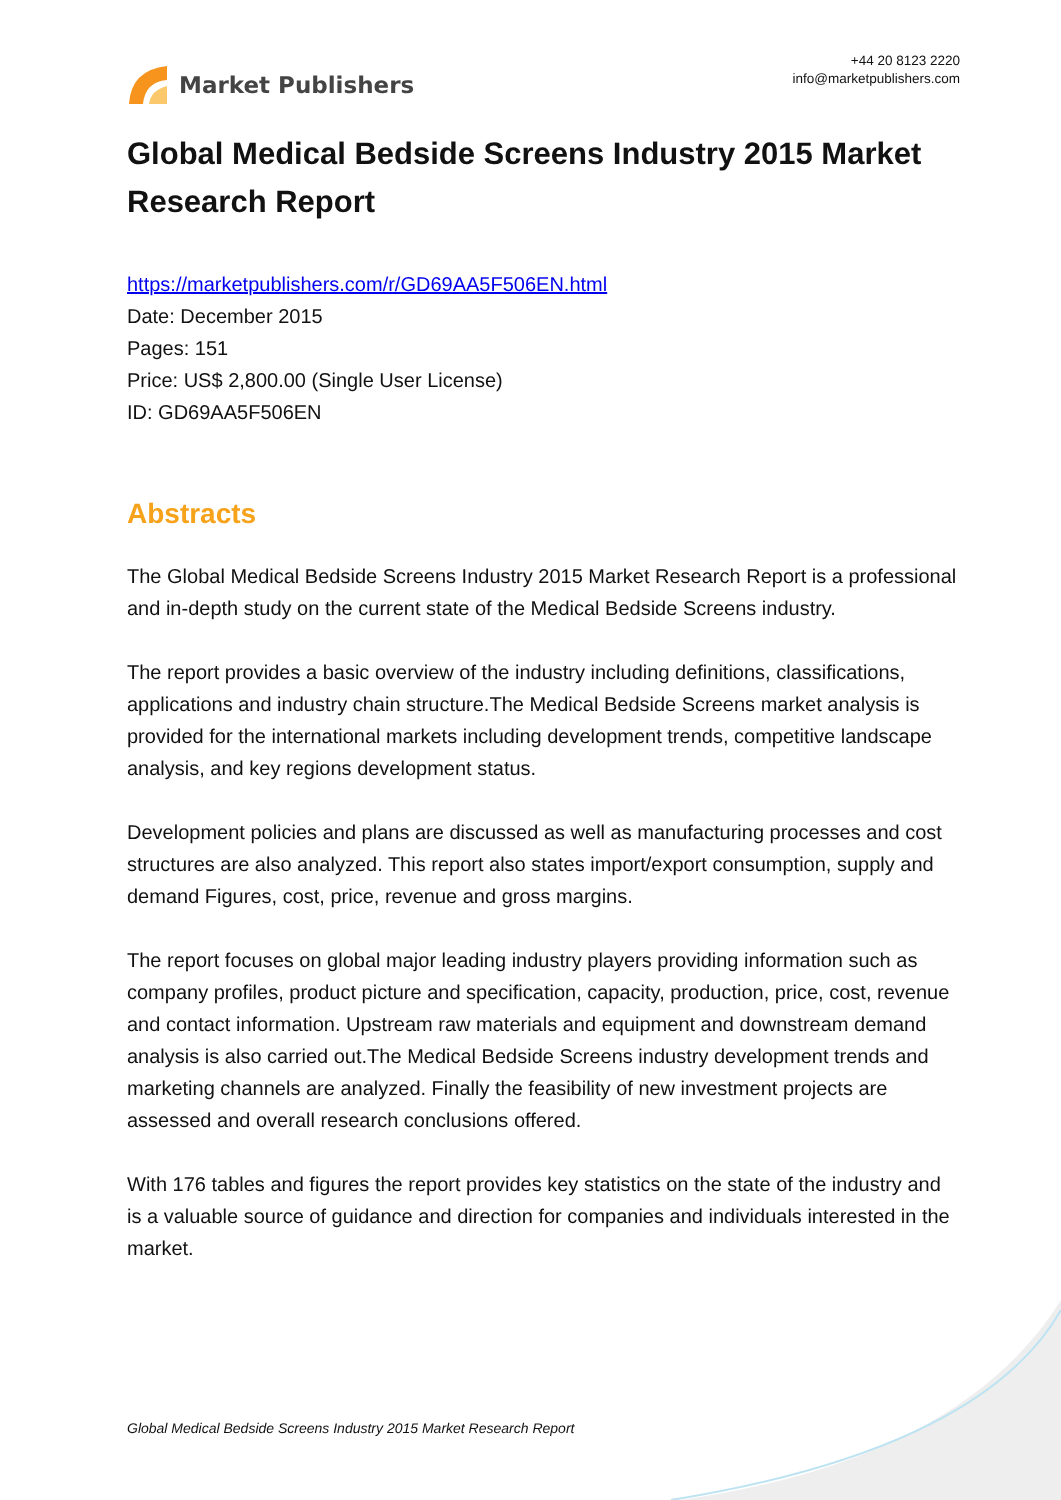Market Publishers
+44 20 8123 2220
info@marketpublishers.com
Global Medical Bedside Screens Industry 2015 Market Research Report
https://marketpublishers.com/r/GD69AA5F506EN.html
Date: December 2015
Pages: 151
Price: US$ 2,800.00 (Single User License)
ID: GD69AA5F506EN
Abstracts
The Global Medical Bedside Screens Industry 2015 Market Research Report is a professional and in-depth study on the current state of the Medical Bedside Screens industry.
The report provides a basic overview of the industry including definitions, classifications, applications and industry chain structure.The Medical Bedside Screens market analysis is provided for the international markets including development trends, competitive landscape analysis, and key regions development status.
Development policies and plans are discussed as well as manufacturing processes and cost structures are also analyzed. This report also states import/export consumption, supply and demand Figures, cost, price, revenue and gross margins.
The report focuses on global major leading industry players providing information such as company profiles, product picture and specification, capacity, production, price, cost, revenue and contact information. Upstream raw materials and equipment and downstream demand analysis is also carried out.The Medical Bedside Screens industry development trends and marketing channels are analyzed. Finally the feasibility of new investment projects are assessed and overall research conclusions offered.
With 176 tables and figures the report provides key statistics on the state of the industry and is a valuable source of guidance and direction for companies and individuals interested in the market.
Global Medical Bedside Screens Industry 2015 Market Research Report